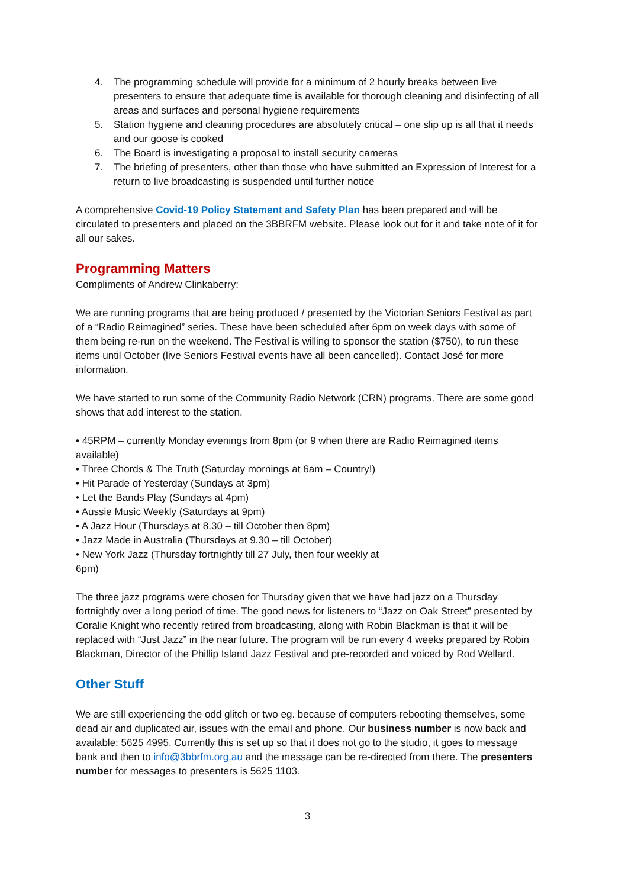4. The programming schedule will provide for a minimum of 2 hourly breaks between live presenters to ensure that adequate time is available for thorough cleaning and disinfecting of all areas and surfaces and personal hygiene requirements
5. Station hygiene and cleaning procedures are absolutely critical – one slip up is all that it needs and our goose is cooked
6. The Board is investigating a proposal to install security cameras
7. The briefing of presenters, other than those who have submitted an Expression of Interest for a return to live broadcasting is suspended until further notice
A comprehensive Covid-19 Policy Statement and Safety Plan has been prepared and will be circulated to presenters and placed on the 3BBRFM website. Please look out for it and take note of it for all our sakes.
Programming Matters
Compliments of Andrew Clinkaberry:
We are running programs that are being produced / presented by the Victorian Seniors Festival as part of a “Radio Reimagined” series. These have been scheduled after 6pm on week days with some of them being re-run on the weekend. The Festival is willing to sponsor the station ($750), to run these items until October (live Seniors Festival events have all been cancelled). Contact José for more information.
We have started to run some of the Community Radio Network (CRN) programs. There are some good shows that add interest to the station.
• 45RPM – currently Monday evenings from 8pm (or 9 when there are Radio Reimagined items available)
• Three Chords & The Truth (Saturday mornings at 6am – Country!)
• Hit Parade of Yesterday (Sundays at 3pm)
• Let the Bands Play (Sundays at 4pm)
• Aussie Music Weekly (Saturdays at 9pm)
• A Jazz Hour (Thursdays at 8.30 – till October then 8pm)
• Jazz Made in Australia (Thursdays at 9.30 – till October)
• New York Jazz (Thursday fortnightly till 27 July, then four weekly at
6pm)
The three jazz programs were chosen for Thursday given that we have had jazz on a Thursday fortnightly over a long period of time. The good news for listeners to “Jazz on Oak Street” presented by Coralie Knight who recently retired from broadcasting, along with Robin Blackman is that it will be replaced with “Just Jazz” in the near future. The program will be run every 4 weeks prepared by Robin Blackman, Director of the Phillip Island Jazz Festival and pre-recorded and voiced by Rod Wellard.
Other Stuff
We are still experiencing the odd glitch or two eg. because of computers rebooting themselves, some dead air and duplicated air, issues with the email and phone. Our business number is now back and available: 5625 4995. Currently this is set up so that it does not go to the studio, it goes to message bank and then to info@3bbrfm.org.au and the message can be re-directed from there. The presenters number for messages to presenters is 5625 1103.
3